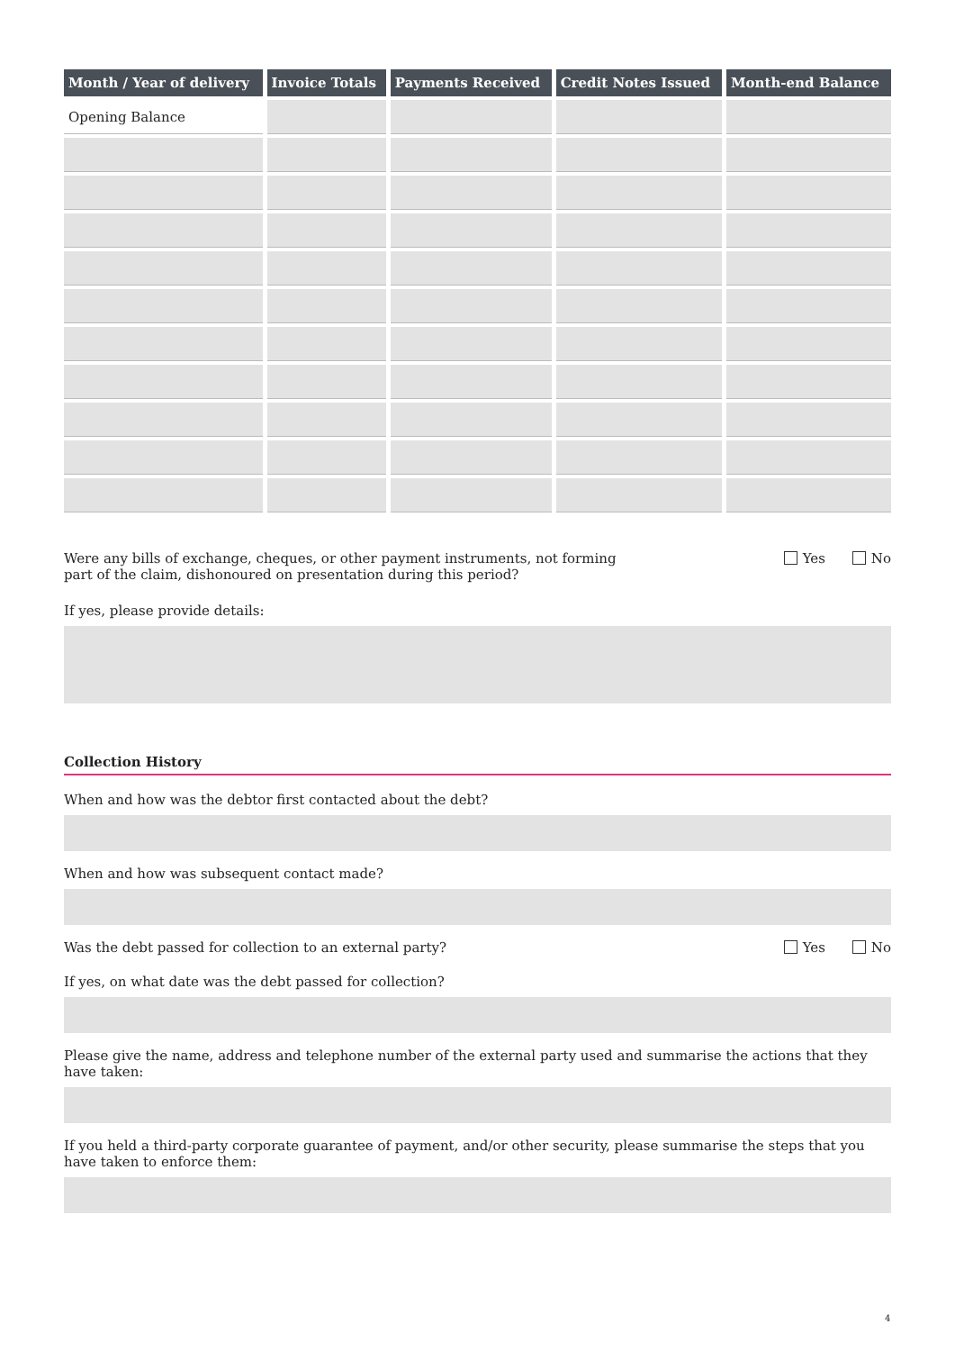| Month / Year of delivery | Invoice Totals | Payments Received | Credit Notes Issued | Month-end Balance |
| --- | --- | --- | --- | --- |
| Opening Balance | | | | |
Were any bills of exchange, cheques, or other payment instruments, not forming
part of the claim, dishonoured on presentation during this period?
Yes No
If yes, please provide details:
Collection History
When and how was the debtor first contacted about the debt?
When and how was subsequent contact made?
Was the debt passed for collection to an external party?
Yes No
If yes, on what date was the debt passed for collection?
Please give the name, address and telephone number of the external party used and summarise the actions that they have taken:
If you held a third-party corporate guarantee of payment, and/or other security, please summarise the steps that you have taken to enforce them:
4